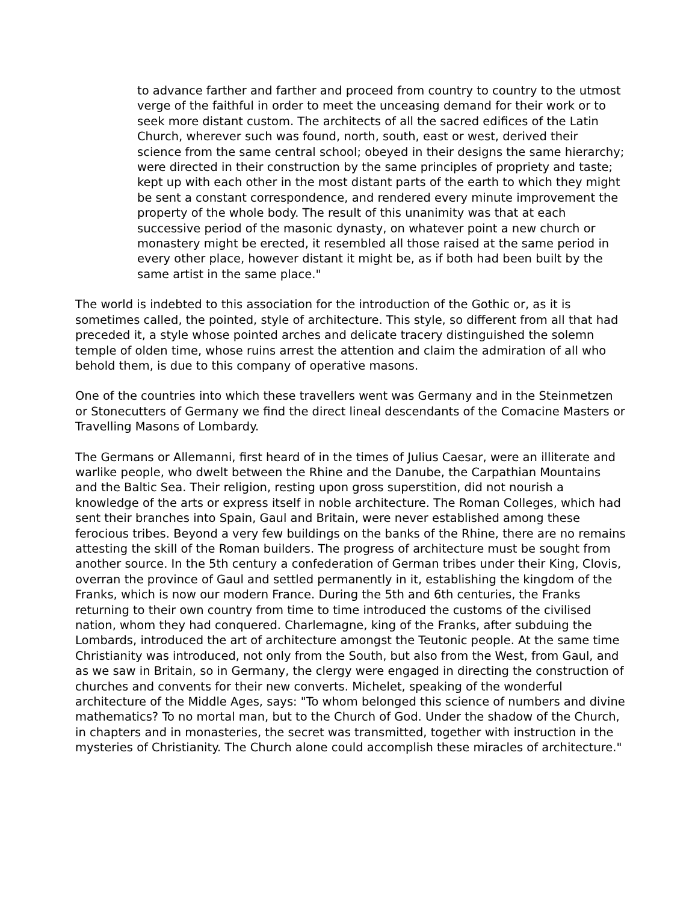to advance farther and farther and proceed from country to country to the utmost verge of the faithful in order to meet the unceasing demand for their work or to seek more distant custom. The architects of all the sacred edifices of the Latin Church, wherever such was found, north, south, east or west, derived their science from the same central school; obeyed in their designs the same hierarchy; were directed in their construction by the same principles of propriety and taste; kept up with each other in the most distant parts of the earth to which they might be sent a constant correspondence, and rendered every minute improvement the property of the whole body. The result of this unanimity was that at each successive period of the masonic dynasty, on whatever point a new church or monastery might be erected, it resembled all those raised at the same period in every other place, however distant it might be, as if both had been built by the same artist in the same place."
The world is indebted to this association for the introduction of the Gothic or, as it is sometimes called, the pointed, style of architecture. This style, so different from all that had preceded it, a style whose pointed arches and delicate tracery distinguished the solemn temple of olden time, whose ruins arrest the attention and claim the admiration of all who behold them, is due to this company of operative masons.
One of the countries into which these travellers went was Germany and in the Steinmetzen or Stonecutters of Germany we find the direct lineal descendants of the Comacine Masters or Travelling Masons of Lombardy.
The Germans or Allemanni, first heard of in the times of Julius Caesar, were an illiterate and warlike people, who dwelt between the Rhine and the Danube, the Carpathian Mountains and the Baltic Sea. Their religion, resting upon gross superstition, did not nourish a knowledge of the arts or express itself in noble architecture. The Roman Colleges, which had sent their branches into Spain, Gaul and Britain, were never established among these ferocious tribes. Beyond a very few buildings on the banks of the Rhine, there are no remains attesting the skill of the Roman builders. The progress of architecture must be sought from another source. In the 5th century a confederation of German tribes under their King, Clovis, overran the province of Gaul and settled permanently in it, establishing the kingdom of the Franks, which is now our modern France. During the 5th and 6th centuries, the Franks returning to their own country from time to time introduced the customs of the civilised nation, whom they had conquered. Charlemagne, king of the Franks, after subduing the Lombards, introduced the art of architecture amongst the Teutonic people. At the same time Christianity was introduced, not only from the South, but also from the West, from Gaul, and as we saw in Britain, so in Germany, the clergy were engaged in directing the construction of churches and convents for their new converts. Michelet, speaking of the wonderful architecture of the Middle Ages, says: "To whom belonged this science of numbers and divine mathematics? To no mortal man, but to the Church of God. Under the shadow of the Church, in chapters and in monasteries, the secret was transmitted, together with instruction in the mysteries of Christianity. The Church alone could accomplish these miracles of architecture."